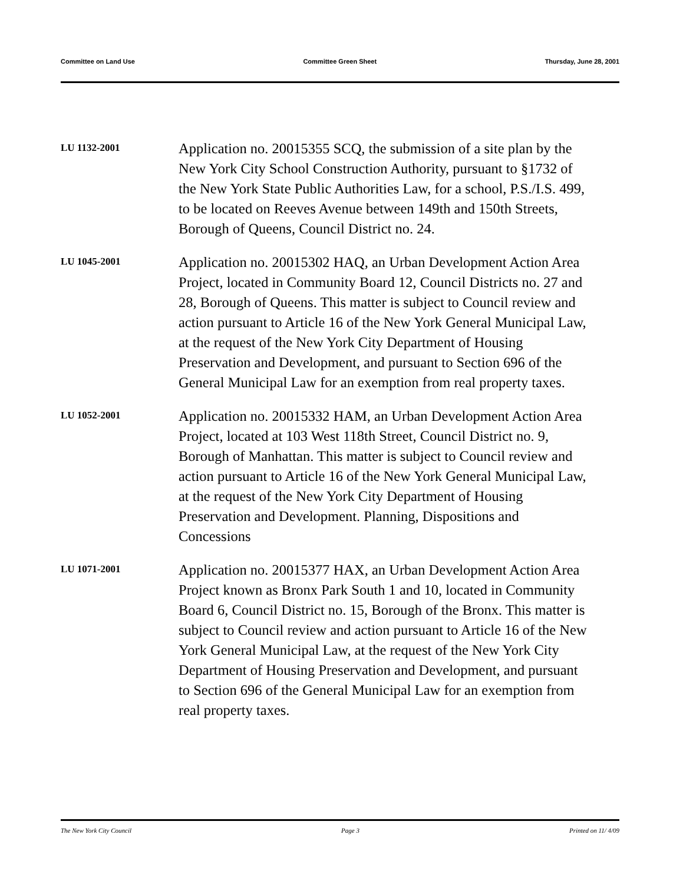Committee on Land Use Committee Green Sheet Thursday, June 28, 2001
LU 1132-2001
Application no. 20015355 SCQ, the submission of a site plan by the New York City School Construction Authority, pursuant to §1732 of the New York State Public Authorities Law, for a school, P.S./I.S. 499, to be located on Reeves Avenue between 149th and 150th Streets, Borough of Queens, Council District no. 24.
LU 1045-2001
Application no. 20015302 HAQ, an Urban Development Action Area Project, located in Community Board 12, Council Districts no. 27 and 28, Borough of Queens. This matter is subject to Council review and action pursuant to Article 16 of the New York General Municipal Law, at the request of the New York City Department of Housing Preservation and Development, and pursuant to Section 696 of the General Municipal Law for an exemption from real property taxes.
LU 1052-2001
Application no. 20015332 HAM, an Urban Development Action Area Project, located at 103 West 118th Street, Council District no. 9, Borough of Manhattan. This matter is subject to Council review and action pursuant to Article 16 of the New York General Municipal Law, at the request of the New York City Department of Housing Preservation and Development. Planning, Dispositions and Concessions
LU 1071-2001
Application no. 20015377 HAX, an Urban Development Action Area Project known as Bronx Park South 1 and 10, located in Community Board 6, Council District no. 15, Borough of the Bronx. This matter is subject to Council review and action pursuant to Article 16 of the New York General Municipal Law, at the request of the New York City Department of Housing Preservation and Development, and pursuant to Section 696 of the General Municipal Law for an exemption from real property taxes.
The New York City Council Page 3 Printed on 11/ 4/09